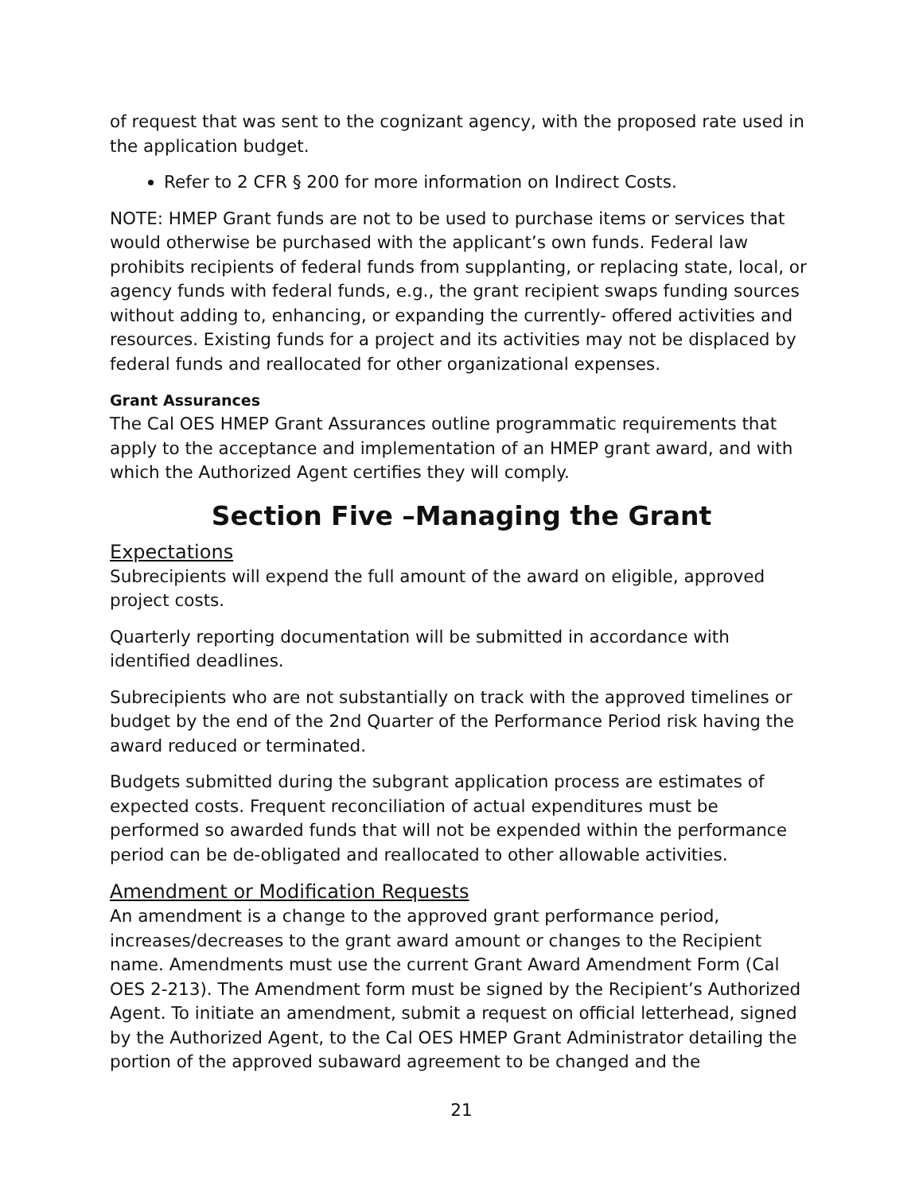of request that was sent to the cognizant agency, with the proposed rate used in the application budget.
Refer to 2 CFR § 200 for more information on Indirect Costs.
NOTE: HMEP Grant funds are not to be used to purchase items or services that would otherwise be purchased with the applicant’s own funds. Federal law prohibits recipients of federal funds from supplanting, or replacing state, local, or agency funds with federal funds, e.g., the grant recipient swaps funding sources without adding to, enhancing, or expanding the currently- offered activities and resources. Existing funds for a project and its activities may not be displaced by federal funds and reallocated for other organizational expenses.
Grant Assurances
The Cal OES HMEP Grant Assurances outline programmatic requirements that apply to the acceptance and implementation of an HMEP grant award, and with which the Authorized Agent certifies they will comply.
Section Five –Managing the Grant
Expectations
Subrecipients will expend the full amount of the award on eligible, approved project costs.
Quarterly reporting documentation will be submitted in accordance with identified deadlines.
Subrecipients who are not substantially on track with the approved timelines or budget by the end of the 2nd Quarter of the Performance Period risk having the award reduced or terminated.
Budgets submitted during the subgrant application process are estimates of expected costs. Frequent reconciliation of actual expenditures must be performed so awarded funds that will not be expended within the performance period can be de-obligated and reallocated to other allowable activities.
Amendment or Modification Requests
An amendment is a change to the approved grant performance period, increases/decreases to the grant award amount or changes to the Recipient name. Amendments must use the current Grant Award Amendment Form (Cal OES 2-213). The Amendment form must be signed by the Recipient’s Authorized Agent. To initiate an amendment, submit a request on official letterhead, signed by the Authorized Agent, to the Cal OES HMEP Grant Administrator detailing the portion of the approved subaward agreement to be changed and the
21